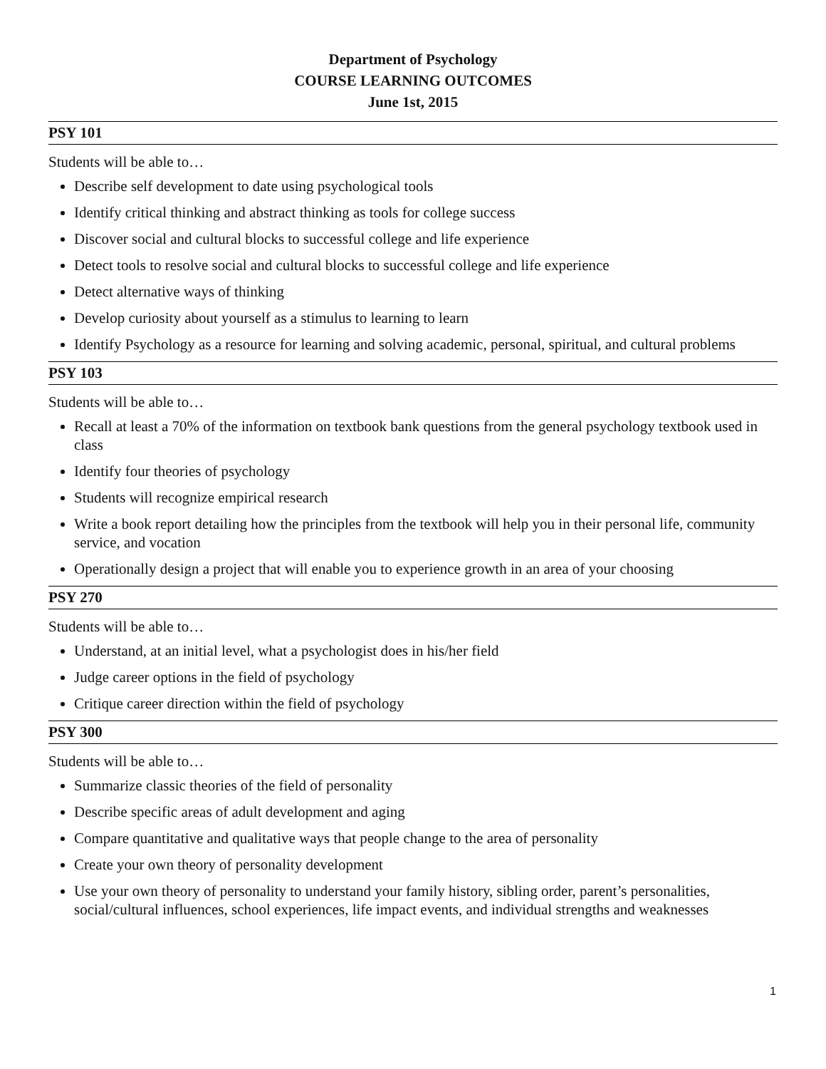Department of Psychology
COURSE LEARNING OUTCOMES
June 1st, 2015
PSY 101
Students will be able to…
Describe self development to date using psychological tools
Identify critical thinking and abstract thinking as tools for college success
Discover social and cultural blocks to successful college and life experience
Detect tools to resolve social and cultural blocks to successful college and life experience
Detect alternative ways of thinking
Develop curiosity about yourself as a stimulus to learning to learn
Identify Psychology as a resource for learning and solving academic, personal, spiritual, and cultural problems
PSY 103
Students will be able to…
Recall at least a 70% of the information on textbook bank questions from the general psychology textbook used in class
Identify four theories of psychology
Students will recognize empirical research
Write a book report detailing how the principles from the textbook will help you in their personal life, community service, and vocation
Operationally design a project that will enable you to experience growth in an area of your choosing
PSY 270
Students will be able to…
Understand, at an initial level, what a psychologist does in his/her field
Judge career options in the field of psychology
Critique career direction within the field of psychology
PSY 300
Students will be able to…
Summarize classic theories of the field of personality
Describe specific areas of adult development and aging
Compare quantitative and qualitative ways that people change to the area of personality
Create your own theory of personality development
Use your own theory of personality to understand your family history, sibling order, parent’s personalities, social/cultural influences, school experiences, life impact events, and individual strengths and weaknesses
1